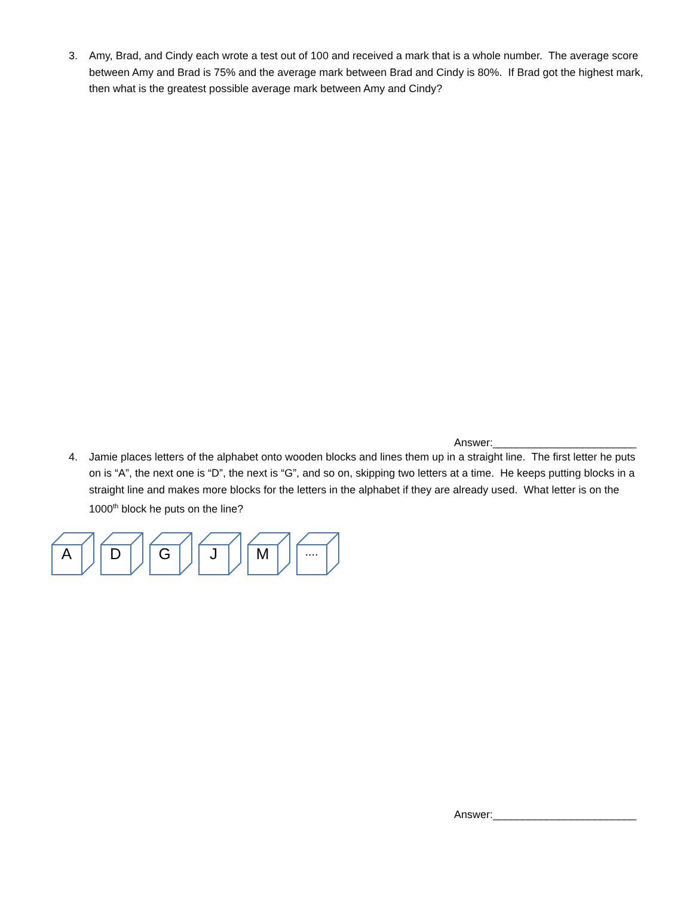3. Amy, Brad, and Cindy each wrote a test out of 100 and received a mark that is a whole number. The average score between Amy and Brad is 75% and the average mark between Brad and Cindy is 80%. If Brad got the highest mark, then what is the greatest possible average mark between Amy and Cindy?
Answer:________________________
4. Jamie places letters of the alphabet onto wooden blocks and lines them up in a straight line. The first letter he puts on is “A”, the next one is “D”, the next is “G”, and so on, skipping two letters at a time. He keeps putting blocks in a straight line and makes more blocks for the letters in the alphabet if they are already used. What letter is on the 1000<sup>th</sup> block he puts on the line?
A
D
G
J
M
....
Answer:________________________